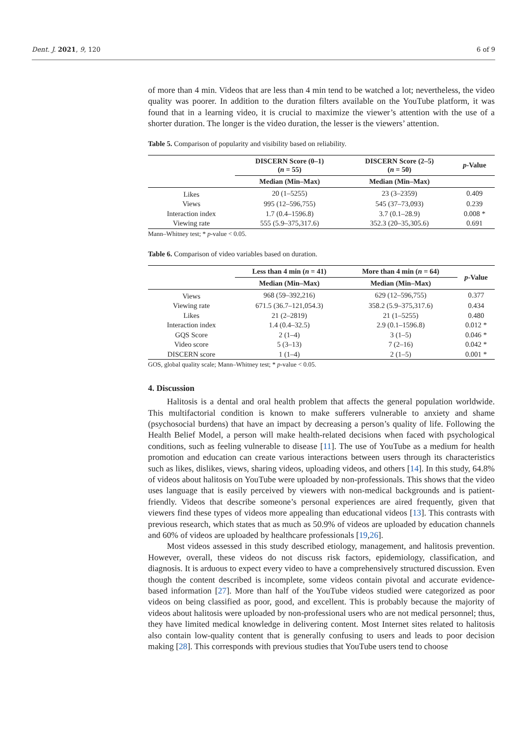Dent. J. 2021, 9, 120 6 of 9
of more than 4 min. Videos that are less than 4 min tend to be watched a lot; nevertheless, the video quality was poorer. In addition to the duration filters available on the YouTube platform, it was found that in a learning video, it is crucial to maximize the viewer’s attention with the use of a shorter duration. The longer is the video duration, the lesser is the viewers’ attention.
Table 5. Comparison of popularity and visibility based on reliability.
| | DISCERN Score (0–1) ( n = 55) | DISCERN Score (2–5) ( n = 50) | p -Value |
| --- | --- | --- | --- |
| | Median (Min–Max) | Median (Min–Max) | |
| Likes | 20 (1–5255) | 23 (3–2359) | 0.409 |
| Views | 995 (12–596,755) | 545 (37–73,093) | 0.239 |
| Interaction index | 1.7 (0.4–1596.8) | 3.7 (0.1–28.9) | 0.008 * |
| Viewing rate | 555 (5.9–375,317.6) | 352.3 (20–35,305.6) | 0.691 |
Mann–Whitney test; * p-value < 0.05.
Table 6. Comparison of video variables based on duration.
| | Less than 4 min ( n = 41) | More than 4 min ( n = 64) | p -Value |
| --- | --- | --- | --- |
| | Median (Min–Max) | Median (Min–Max) | |
| Views | 968 (59–392,216) | 629 (12–596,755) | 0.377 |
| Viewing rate | 671.5 (36.7–121,054.3) | 358.2 (5.9–375,317.6) | 0.434 |
| Likes | 21 (2–2819) | 21 (1–5255) | 0.480 |
| Interaction index | 1.4 (0.4–32.5) | 2.9 (0.1–1596.8) | 0.012 * |
| GQS Score | 2 (1–4) | 3 (1–5) | 0.046 * |
| Video score | 5 (3–13) | 7 (2–16) | 0.042 * |
| DISCERN score | 1 (1–4) | 2 (1–5) | 0.001 * |
GOS, global quality scale; Mann–Whitney test; * p-value < 0.05.
4. Discussion
Halitosis is a dental and oral health problem that affects the general population worldwide. This multifactorial condition is known to make sufferers vulnerable to anxiety and shame (psychosocial burdens) that have an impact by decreasing a person’s quality of life. Following the Health Belief Model, a person will make health-related decisions when faced with psychological conditions, such as feeling vulnerable to disease [11]. The use of YouTube as a medium for health promotion and education can create various interactions between users through its characteristics such as likes, dislikes, views, sharing videos, uploading videos, and others [14]. In this study, 64.8% of videos about halitosis on YouTube were uploaded by non-professionals. This shows that the video uses language that is easily perceived by viewers with non-medical backgrounds and is patient-friendly. Videos that describe someone’s personal experiences are aired frequently, given that viewers find these types of videos more appealing than educational videos [13]. This contrasts with previous research, which states that as much as 50.9% of videos are uploaded by education channels and 60% of videos are uploaded by healthcare professionals [19,26].
Most videos assessed in this study described etiology, management, and halitosis prevention. However, overall, these videos do not discuss risk factors, epidemiology, classification, and diagnosis. It is arduous to expect every video to have a comprehensively structured discussion. Even though the content described is incomplete, some videos contain pivotal and accurate evidence-based information [27]. More than half of the YouTube videos studied were categorized as poor videos on being classified as poor, good, and excellent. This is probably because the majority of videos about halitosis were uploaded by non-professional users who are not medical personnel; thus, they have limited medical knowledge in delivering content. Most Internet sites related to halitosis also contain low-quality content that is generally confusing to users and leads to poor decision making [28]. This corresponds with previous studies that YouTube users tend to choose